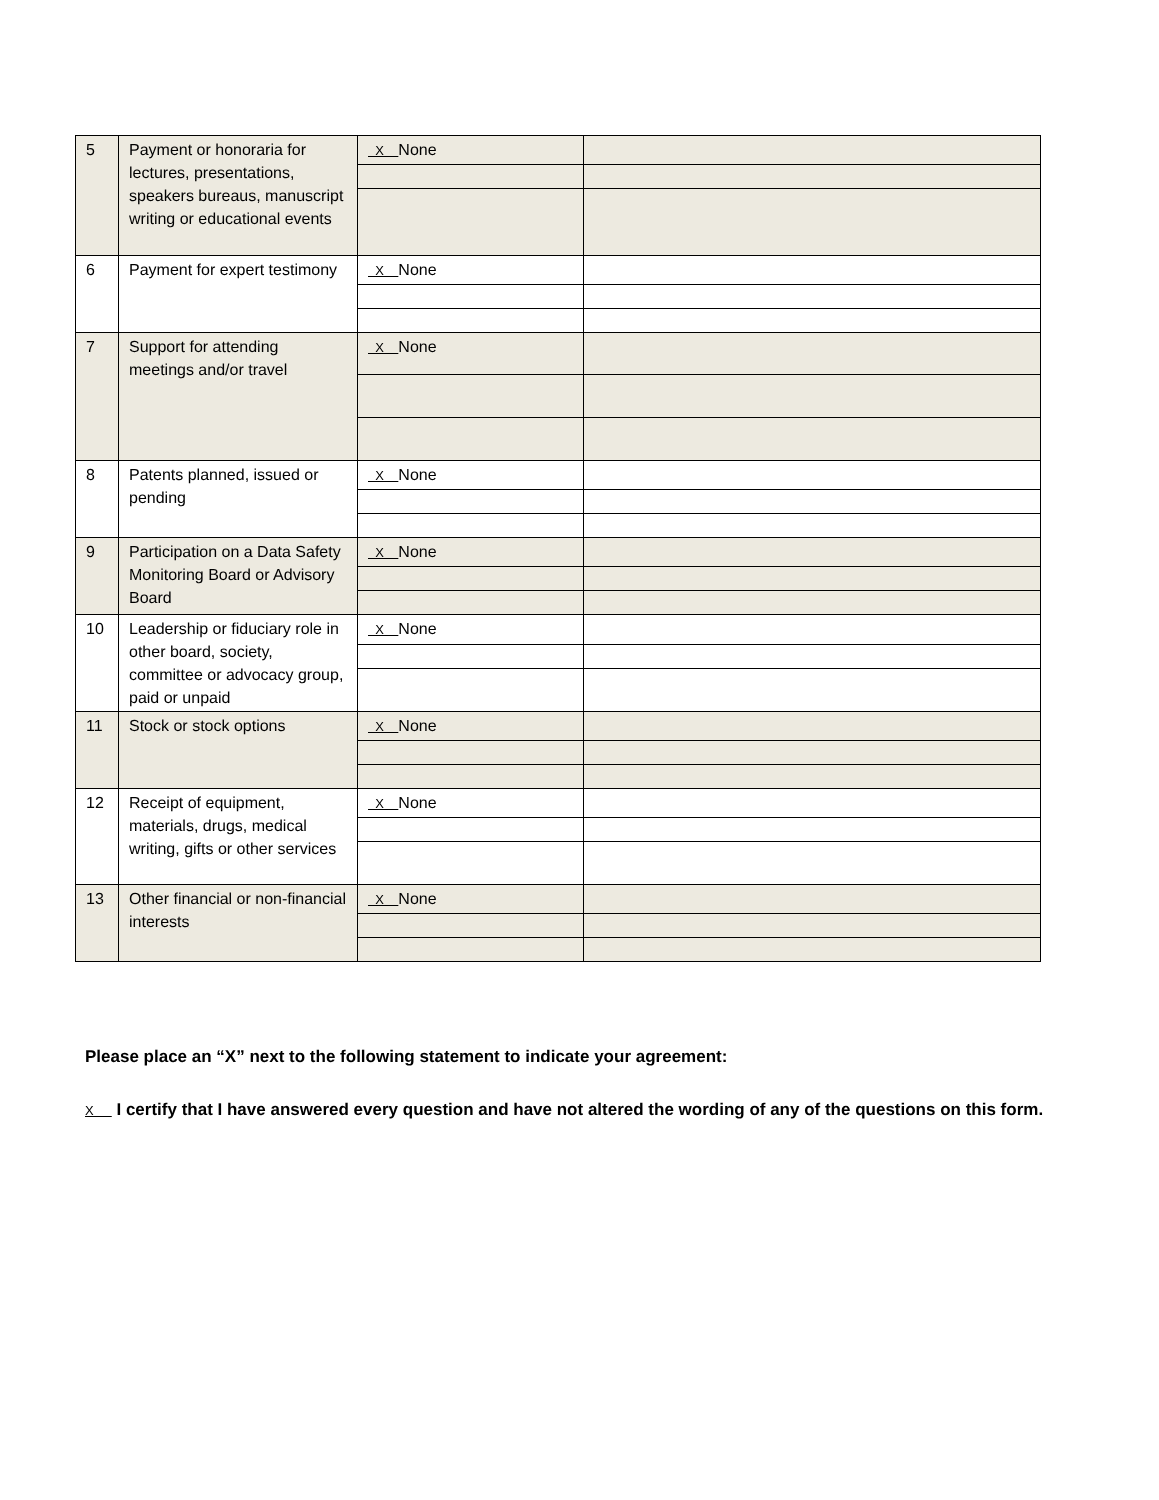| 5 | Payment or honoraria for lectures, presentations, speakers bureaus, manuscript writing or educational events | X None | |
| 6 | Payment for expert testimony | X None | |
| 7 | Support for attending meetings and/or travel | X None | |
| 8 | Patents planned, issued or pending | X None | |
| 9 | Participation on a Data Safety Monitoring Board or Advisory Board | X None | |
| 10 | Leadership or fiduciary role in other board, society, committee or advocacy group, paid or unpaid | X None | |
| 11 | Stock or stock options | X None | |
| 12 | Receipt of equipment, materials, drugs, medical writing, gifts or other services | X None | |
| 13 | Other financial or non-financial interests | X None | |
Please place an “X” next to the following statement to indicate your agreement:
X I certify that I have answered every question and have not altered the wording of any of the questions on this form.